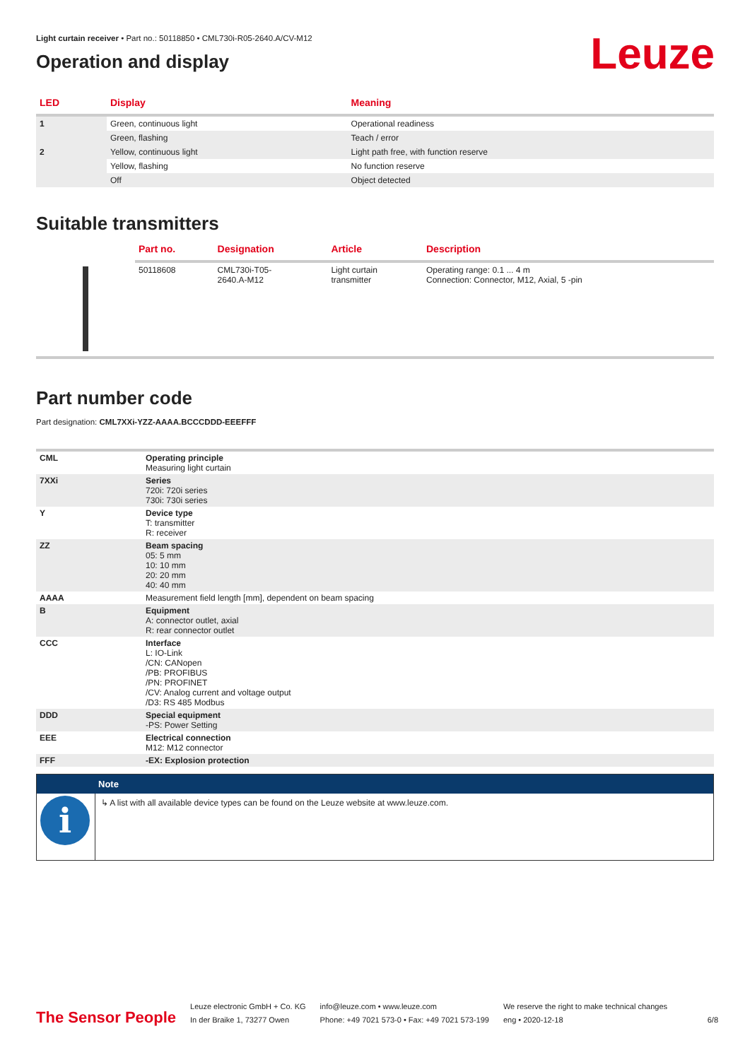Light curtain receiver • Part no.: 50118850 • CML730i-R05-2640.A/CV-M12
Operation and display
Leuze
| LED | Display | Meaning |
| --- | --- | --- |
| 1 | Green, continuous light | Operational readiness |
| | Green, flashing | Teach / error |
| 2 | Yellow, continuous light | Light path free, with function reserve |
| | Yellow, flashing | No function reserve |
| | Off | Object detected |
Suitable transmitters
| | Part no. | Designation | Article | Description |
| --- | --- | --- | --- | --- |
| | 50118608 | CML730i-T05- 2640.A-M12 | Light curtain transmitter | Operating range: 0.1 ... 4 m Connection: Connector, M12, Axial, 5 -pin |
Part number code
Part designation: CML7XXi-YZZ-AAAA.BCCCDDD-EEEFFF
| CML | Operating principle Measuring light curtain |
| 7XXi | Series 720i: 720i series 730i: 730i series |
| Y | Device type T: transmitter R: receiver |
| ZZ | Beam spacing 05: 5 mm 10: 10 mm 20: 20 mm 40: 40 mm |
| AAAA | Measurement field length [mm], dependent on beam spacing |
| B | Equipment A: connector outlet, axial R: rear connector outlet |
| CCC | Interface L: IO-Link /CN: CANopen /PB: PROFIBUS /PN: PROFINET /CV: Analog current and voltage output /D3: RS 485 Modbus |
| DDD | Special equipment -PS: Power Setting |
| EEE | Electrical connection M12: M12 connector |
| FFF | -EX: Explosion protection |
| | Note |
| i | ↳ A list with all available device types can be found on the Leuze website at www.leuze.com. |
The Sensor People
Leuze electronic GmbH + Co. KG
In der Braike 1, 73277 Owen
info@leuze.com • www.leuze.com
Phone: +49 7021 573-0 • Fax: +49 7021 573-199
We reserve the right to make technical changes
eng • 2020-12-18
6/8